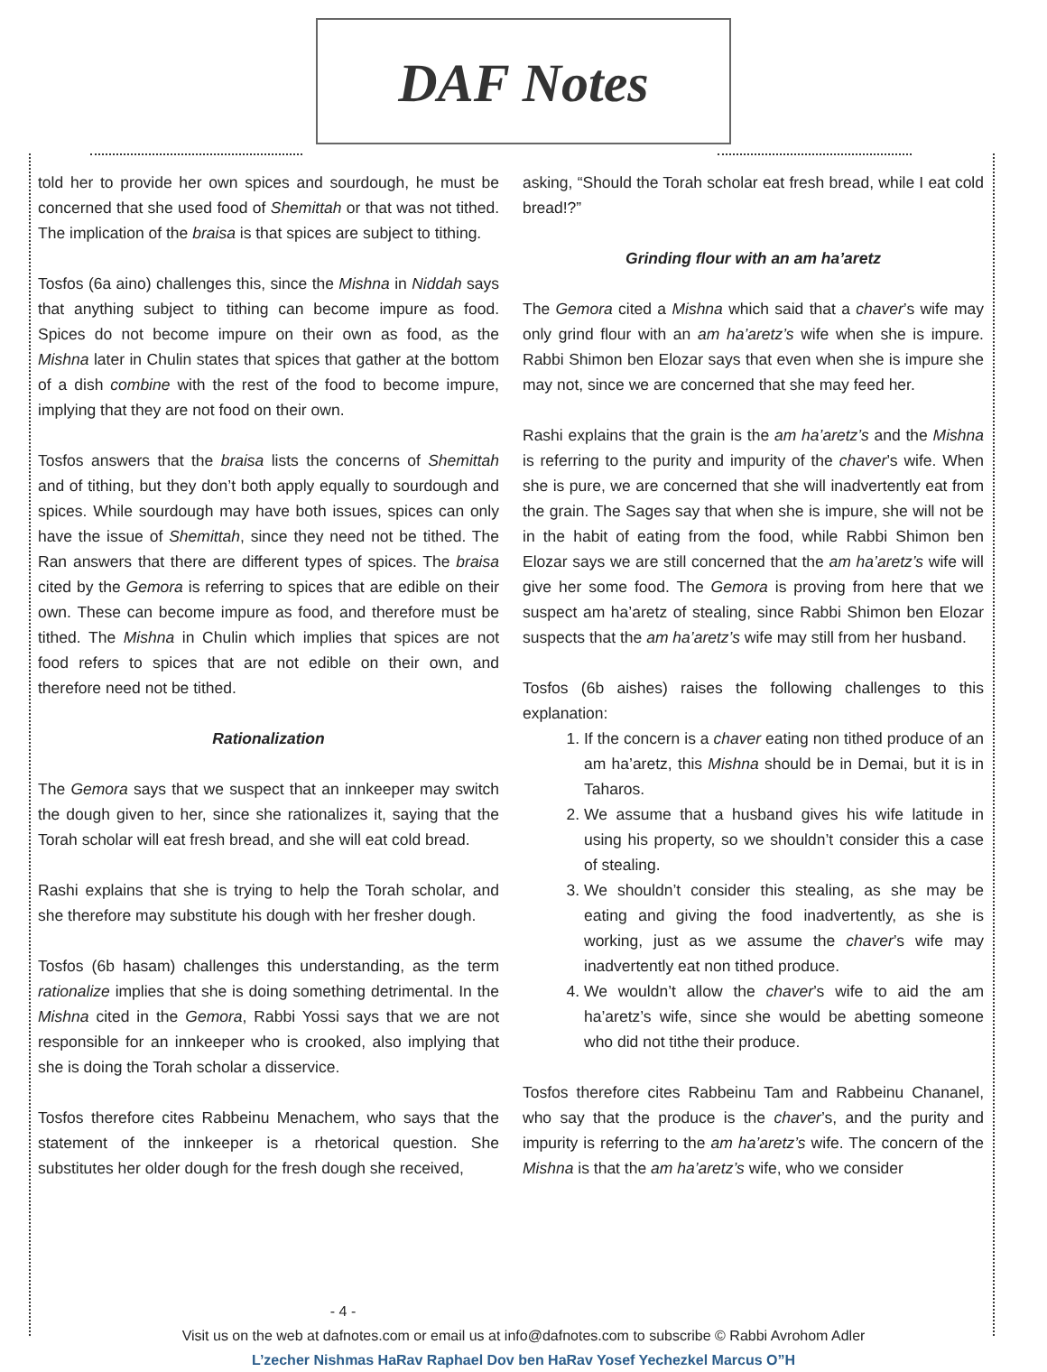DAF Notes
told her to provide her own spices and sourdough, he must be concerned that she used food of Shemittah or that was not tithed. The implication of the braisa is that spices are subject to tithing.
Tosfos (6a aino) challenges this, since the Mishna in Niddah says that anything subject to tithing can become impure as food. Spices do not become impure on their own as food, as the Mishna later in Chulin states that spices that gather at the bottom of a dish combine with the rest of the food to become impure, implying that they are not food on their own.
Tosfos answers that the braisa lists the concerns of Shemittah and of tithing, but they don’t both apply equally to sourdough and spices. While sourdough may have both issues, spices can only have the issue of Shemittah, since they need not be tithed. The Ran answers that there are different types of spices. The braisa cited by the Gemora is referring to spices that are edible on their own. These can become impure as food, and therefore must be tithed. The Mishna in Chulin which implies that spices are not food refers to spices that are not edible on their own, and therefore need not be tithed.
Rationalization
The Gemora says that we suspect that an innkeeper may switch the dough given to her, since she rationalizes it, saying that the Torah scholar will eat fresh bread, and she will eat cold bread.
Rashi explains that she is trying to help the Torah scholar, and she therefore may substitute his dough with her fresher dough.
Tosfos (6b hasam) challenges this understanding, as the term rationalize implies that she is doing something detrimental. In the Mishna cited in the Gemora, Rabbi Yossi says that we are not responsible for an innkeeper who is crooked, also implying that she is doing the Torah scholar a disservice.
Tosfos therefore cites Rabbeinu Menachem, who says that the statement of the innkeeper is a rhetorical question. She substitutes her older dough for the fresh dough she received,
asking, “Should the Torah scholar eat fresh bread, while I eat cold bread!?”
Grinding flour with an am ha’aretz
The Gemora cited a Mishna which said that a chaver’s wife may only grind flour with an am ha’aretz’s wife when she is impure. Rabbi Shimon ben Elozar says that even when she is impure she may not, since we are concerned that she may feed her.
Rashi explains that the grain is the am ha’aretz’s and the Mishna is referring to the purity and impurity of the chaver’s wife. When she is pure, we are concerned that she will inadvertently eat from the grain. The Sages say that when she is impure, she will not be in the habit of eating from the food, while Rabbi Shimon ben Elozar says we are still concerned that the am ha’aretz’s wife will give her some food. The Gemora is proving from here that we suspect am ha’aretz of stealing, since Rabbi Shimon ben Elozar suspects that the am ha’aretz’s wife may still from her husband.
Tosfos (6b aishes) raises the following challenges to this explanation:
1. If the concern is a chaver eating non tithed produce of an am ha’aretz, this Mishna should be in Demai, but it is in Taharos.
2. We assume that a husband gives his wife latitude in using his property, so we shouldn’t consider this a case of stealing.
3. We shouldn’t consider this stealing, as she may be eating and giving the food inadvertently, as she is working, just as we assume the chaver’s wife may inadvertently eat non tithed produce.
4. We wouldn’t allow the chaver’s wife to aid the am ha’aretz’s wife, since she would be abetting someone who did not tithe their produce.
Tosfos therefore cites Rabbeinu Tam and Rabbeinu Chananel, who say that the produce is the chaver’s, and the purity and impurity is referring to the am ha’aretz’s wife. The concern of the Mishna is that the am ha’aretz’s wife, who we consider
- 4 -
Visit us on the web at dafnotes.com or email us at info@dafnotes.com to subscribe © Rabbi Avrohom Adler
L’zecher Nishmas HaRav Raphael Dov ben HaRav Yosef Yechezkel Marcus O”H